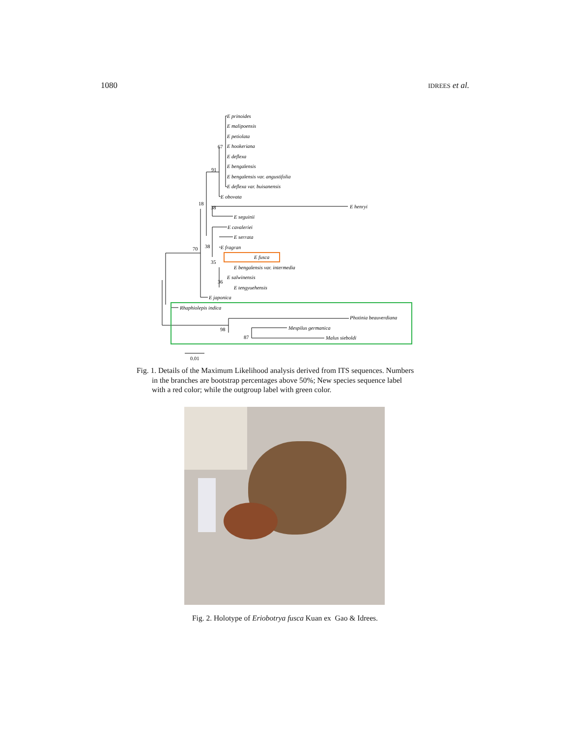1080 IDREES et al.
E prinoides
E malipoensis
E petiolata
E hookeriana
E deflexa
E bengalensis
E bengalensis var. angustifolia
E deflexa var. buisanensis
E obovata
E henryi
E seguinii
E cavaleriei
E serrata
E fragran
E fusca
E bengalensis var. intermedia
E salwinensis
E tengyuehensis
E japonica
Rhaphiolepis indica
Photinia beauverdiana
Mespilus germanica
Malus sieboldi
67
91
18
38
38
70
35
36
98
87
0.01
Fig. 1. Details of the Maximum Likelihood analysis derived from ITS sequences. Numbers
in the branches are bootstrap percentages above 50%; New species sequence label
with a red color; while the outgroup label with green color.
Fig. 2. Holotype of Eriobotrya fusca Kuan ex Gao & Idrees.